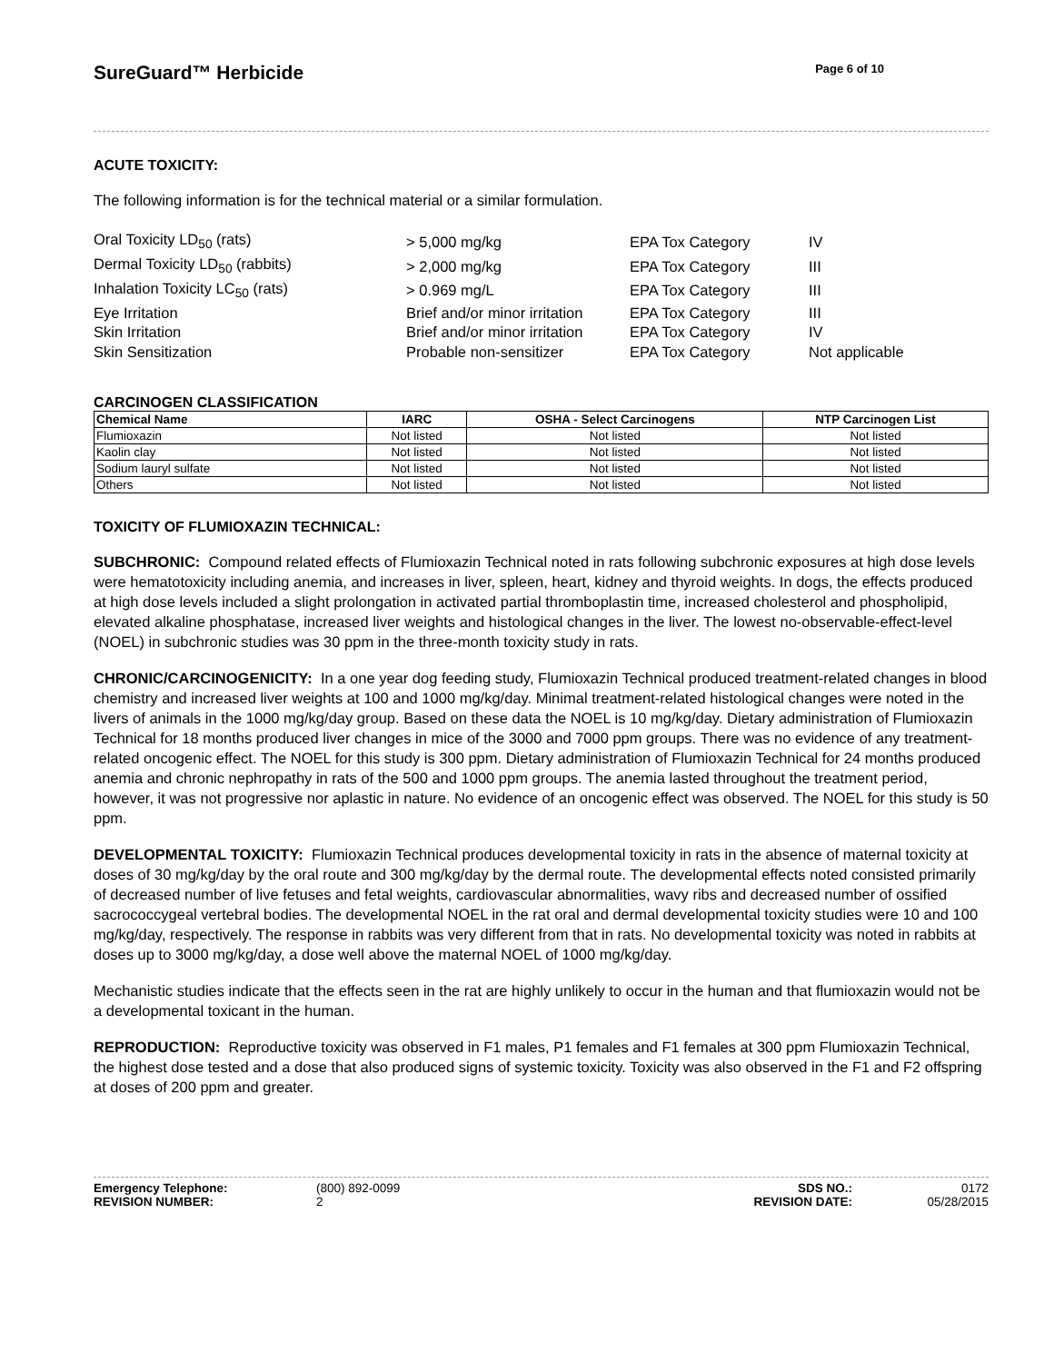SureGuard™ Herbicide
Page 6 of 10
ACUTE TOXICITY:
The following information is for the technical material or a similar formulation.
| Oral Toxicity LD<sub>50</sub> (rats) | > 5,000 mg/kg | EPA Tox Category | IV |
| Dermal Toxicity LD<sub>50</sub> (rabbits) | > 2,000 mg/kg | EPA Tox Category | III |
| Inhalation Toxicity LC<sub>50</sub> (rats) | > 0.969 mg/L | EPA Tox Category | III |
| Eye Irritation | Brief and/or minor irritation | EPA Tox Category | III |
| Skin Irritation | Brief and/or minor irritation | EPA Tox Category | IV |
| Skin Sensitization | Probable non-sensitizer | EPA Tox Category | Not applicable |
CARCINOGEN CLASSIFICATION
| Chemical Name | IARC | OSHA - Select Carcinogens | NTP Carcinogen List |
| --- | --- | --- | --- |
| Flumioxazin | Not listed | Not listed | Not listed |
| Kaolin clay | Not listed | Not listed | Not listed |
| Sodium lauryl sulfate | Not listed | Not listed | Not listed |
| Others | Not listed | Not listed | Not listed |
TOXICITY OF FLUMIOXAZIN TECHNICAL:
SUBCHRONIC: Compound related effects of Flumioxazin Technical noted in rats following subchronic exposures at high dose levels were hematotoxicity including anemia, and increases in liver, spleen, heart, kidney and thyroid weights. In dogs, the effects produced at high dose levels included a slight prolongation in activated partial thromboplastin time, increased cholesterol and phospholipid, elevated alkaline phosphatase, increased liver weights and histological changes in the liver. The lowest no-observable-effect-level (NOEL) in subchronic studies was 30 ppm in the three-month toxicity study in rats.
CHRONIC/CARCINOGENICITY: In a one year dog feeding study, Flumioxazin Technical produced treatment-related changes in blood chemistry and increased liver weights at 100 and 1000 mg/kg/day. Minimal treatment-related histological changes were noted in the livers of animals in the 1000 mg/kg/day group. Based on these data the NOEL is 10 mg/kg/day. Dietary administration of Flumioxazin Technical for 18 months produced liver changes in mice of the 3000 and 7000 ppm groups. There was no evidence of any treatment-related oncogenic effect. The NOEL for this study is 300 ppm. Dietary administration of Flumioxazin Technical for 24 months produced anemia and chronic nephropathy in rats of the 500 and 1000 ppm groups. The anemia lasted throughout the treatment period, however, it was not progressive nor aplastic in nature. No evidence of an oncogenic effect was observed. The NOEL for this study is 50 ppm.
DEVELOPMENTAL TOXICITY: Flumioxazin Technical produces developmental toxicity in rats in the absence of maternal toxicity at doses of 30 mg/kg/day by the oral route and 300 mg/kg/day by the dermal route. The developmental effects noted consisted primarily of decreased number of live fetuses and fetal weights, cardiovascular abnormalities, wavy ribs and decreased number of ossified sacrococcygeal vertebral bodies. The developmental NOEL in the rat oral and dermal developmental toxicity studies were 10 and 100 mg/kg/day, respectively. The response in rabbits was very different from that in rats. No developmental toxicity was noted in rabbits at doses up to 3000 mg/kg/day, a dose well above the maternal NOEL of 1000 mg/kg/day.
Mechanistic studies indicate that the effects seen in the rat are highly unlikely to occur in the human and that flumioxazin would not be a developmental toxicant in the human.
REPRODUCTION: Reproductive toxicity was observed in F1 males, P1 females and F1 females at 300 ppm Flumioxazin Technical, the highest dose tested and a dose that also produced signs of systemic toxicity. Toxicity was also observed in the F1 and F2 offspring at doses of 200 ppm and greater.
| Emergency Telephone: | (800) 892-0099 | SDS NO.: | 0172 |
| REVISION NUMBER: | 2 | REVISION DATE: | 05/28/2015 |